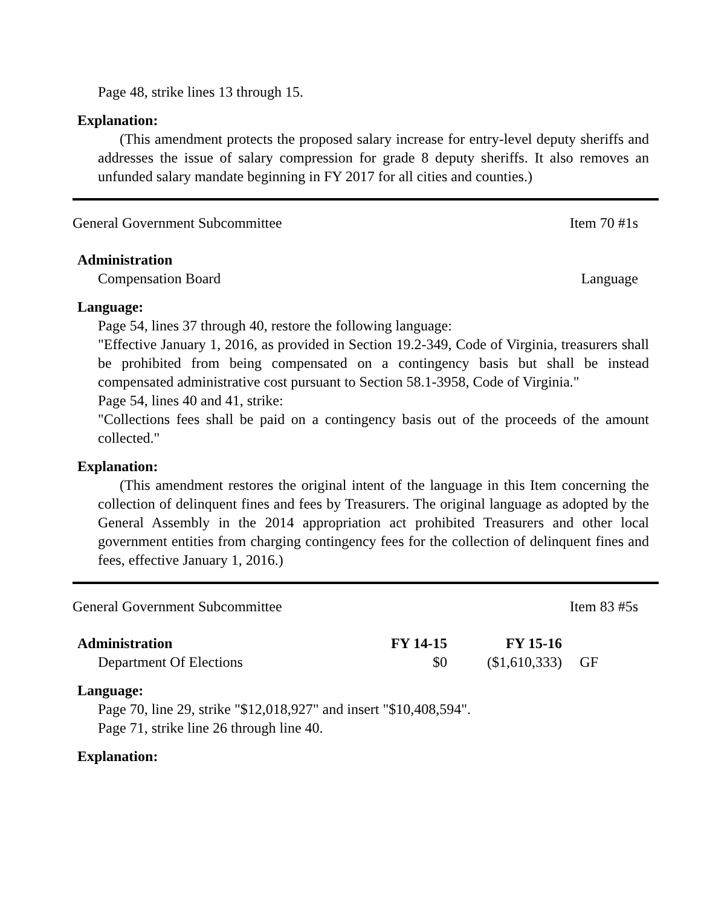Page 48, strike lines 13 through 15.
Explanation:
(This amendment protects the proposed salary increase for entry-level deputy sheriffs and addresses the issue of salary compression for grade 8 deputy sheriffs. It also removes an unfunded salary mandate beginning in FY 2017 for all cities and counties.)
General Government Subcommittee Item 70 #1s
Administration
Compensation Board Language
Language:
Page 54, lines 37 through 40, restore the following language:
"Effective January 1, 2016, as provided in Section 19.2-349, Code of Virginia, treasurers shall be prohibited from being compensated on a contingency basis but shall be instead compensated administrative cost pursuant to Section 58.1-3958, Code of Virginia."
Page 54, lines 40 and 41, strike:
"Collections fees shall be paid on a contingency basis out of the proceeds of the amount collected."
Explanation:
(This amendment restores the original intent of the language in this Item concerning the collection of delinquent fines and fees by Treasurers. The original language as adopted by the General Assembly in the 2014 appropriation act prohibited Treasurers and other local government entities from charging contingency fees for the collection of delinquent fines and fees, effective January 1, 2016.)
General Government Subcommittee Item 83 #5s
| Administration | FY 14-15 | FY 15-16 | |
| --- | --- | --- | --- |
| Department Of Elections | $0 | ($1,610,333) | GF |
Language:
Page 70, line 29, strike "$12,018,927" and insert "$10,408,594".
Page 71, strike line 26 through line 40.
Explanation: